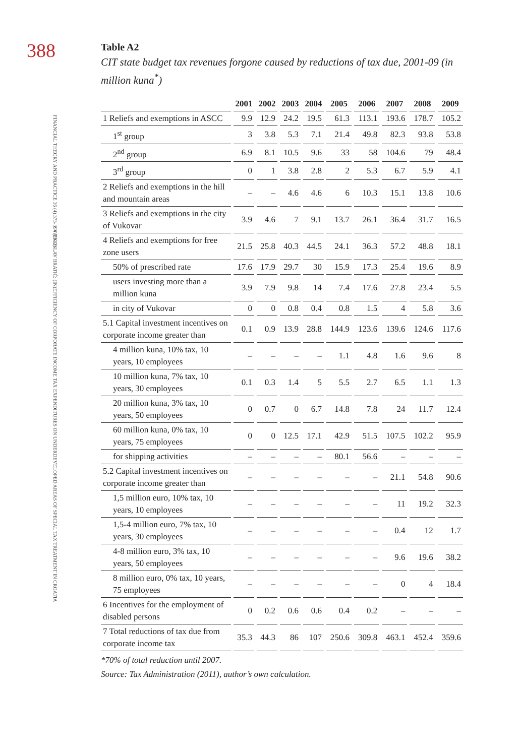388
FINANCIAL THEORY AND PRACTICE 36 (4) 373-394 (2012)
VJEKOSLAV BRATIĆ: (IN)EFFICIENCY OF CORPORATE INCOME TAX EXPENDITURES ON UNDERDEVELOPED AREAS OF SPECIAL TAX TREATMENT IN CROATIA
Table A2
CIT state budget tax revenues forgone caused by reductions of tax due, 2001-09 (in million kuna<sup>*</sup>)
| | 2001 | 2002 | 2003 | 2004 | 2005 | 2006 | 2007 | 2008 | 2009 |
| --- | --- | --- | --- | --- | --- | --- | --- | --- | --- |
| 1 Reliefs and exemptions in ASCC | 9.9 | 12.9 | 24.2 | 19.5 | 61.3 | 113.1 | 193.6 | 178.7 | 105.2 |
| 1<sup>st</sup> group | 3 | 3.8 | 5.3 | 7.1 | 21.4 | 49.8 | 82.3 | 93.8 | 53.8 |
| 2<sup>nd</sup> group | 6.9 | 8.1 | 10.5 | 9.6 | 33 | 58 | 104.6 | 79 | 48.4 |
| 3<sup>rd</sup> group | 0 | 1 | 3.8 | 2.8 | 2 | 5.3 | 6.7 | 5.9 | 4.1 |
| 2 Reliefs and exemptions in the hill and mountain areas | – | – | 4.6 | 4.6 | 6 | 10.3 | 15.1 | 13.8 | 10.6 |
| 3 Reliefs and exemptions in the city of Vukovar | 3.9 | 4.6 | 7 | 9.1 | 13.7 | 26.1 | 36.4 | 31.7 | 16.5 |
| 4 Reliefs and exemptions for free zone users | 21.5 | 25.8 | 40.3 | 44.5 | 24.1 | 36.3 | 57.2 | 48.8 | 18.1 |
| 50% of prescribed rate | 17.6 | 17.9 | 29.7 | 30 | 15.9 | 17.3 | 25.4 | 19.6 | 8.9 |
| users investing more than a million kuna | 3.9 | 7.9 | 9.8 | 14 | 7.4 | 17.6 | 27.8 | 23.4 | 5.5 |
| in city of Vukovar | 0 | 0 | 0.8 | 0.4 | 0.8 | 1.5 | 4 | 5.8 | 3.6 |
| 5.1 Capital investment incentives on corporate income greater than | 0.1 | 0.9 | 13.9 | 28.8 | 144.9 | 123.6 | 139.6 | 124.6 | 117.6 |
| 4 million kuna, 10% tax, 10 years, 10 employees | – | – | – | – | 1.1 | 4.8 | 1.6 | 9.6 | 8 |
| 10 million kuna, 7% tax, 10 years, 30 employees | 0.1 | 0.3 | 1.4 | 5 | 5.5 | 2.7 | 6.5 | 1.1 | 1.3 |
| 20 million kuna, 3% tax, 10 years, 50 employees | 0 | 0.7 | 0 | 6.7 | 14.8 | 7.8 | 24 | 11.7 | 12.4 |
| 60 million kuna, 0% tax, 10 years, 75 employees | 0 | 0 | 12.5 | 17.1 | 42.9 | 51.5 | 107.5 | 102.2 | 95.9 |
| for shipping activities | – | – | – | – | 80.1 | 56.6 | – | – | – |
| 5.2 Capital investment incentives on corporate income greater than | – | – | – | – | – | – | 21.1 | 54.8 | 90.6 |
| 1,5 million euro, 10% tax, 10 years, 10 employees | – | – | – | – | – | – | 11 | 19.2 | 32.3 |
| 1,5-4 million euro, 7% tax, 10 years, 30 employees | – | – | – | – | – | – | 0.4 | 12 | 1.7 |
| 4-8 million euro, 3% tax, 10 years, 50 employees | – | – | – | – | – | – | 9.6 | 19.6 | 38.2 |
| 8 million euro, 0% tax, 10 years, 75 employees | – | – | – | – | – | – | 0 | 4 | 18.4 |
| 6 Incentives for the employment of disabled persons | 0 | 0.2 | 0.6 | 0.6 | 0.4 | 0.2 | – | – | – |
| 7 Total reductions of tax due from corporate income tax | 35.3 | 44.3 | 86 | 107 | 250.6 | 309.8 | 463.1 | 452.4 | 359.6 |
*70% of total reduction until 2007.
Source: Tax Administration (2011), author’s own calculation.